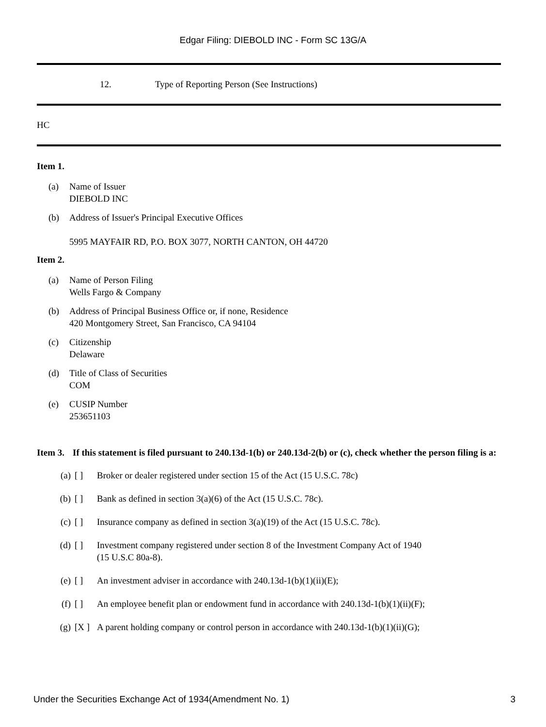Edgar Filing: DIEBOLD INC - Form SC 13G/A
12. Type of Reporting Person (See Instructions)
HC
Item 1.
(a) Name of Issuer
DIEBOLD INC
(b) Address of Issuer's Principal Executive Offices
5995 MAYFAIR RD, P.O. BOX 3077, NORTH CANTON, OH 44720
Item 2.
(a) Name of Person Filing
Wells Fargo & Company
(b) Address of Principal Business Office or, if none, Residence
420 Montgomery Street, San Francisco, CA 94104
(c) Citizenship
Delaware
(d) Title of Class of Securities
COM
(e) CUSIP Number
253651103
Item 3. If this statement is filed pursuant to 240.13d-1(b) or 240.13d-2(b) or (c), check whether the person filing is a:
(a) [ ] Broker or dealer registered under section 15 of the Act (15 U.S.C. 78c)
(b) [ ] Bank as defined in section 3(a)(6) of the Act (15 U.S.C. 78c).
(c) [ ] Insurance company as defined in section 3(a)(19) of the Act (15 U.S.C. 78c).
(d) [ ] Investment company registered under section 8 of the Investment Company Act of 1940
(15 U.S.C 80a-8).
(e) [ ] An investment adviser in accordance with 240.13d-1(b)(1)(ii)(E);
(f) [ ] An employee benefit plan or endowment fund in accordance with 240.13d-1(b)(1)(ii)(F);
(g) [X ] A parent holding company or control person in accordance with 240.13d-1(b)(1)(ii)(G);
Under the Securities Exchange Act of 1934(Amendment No. 1) 3